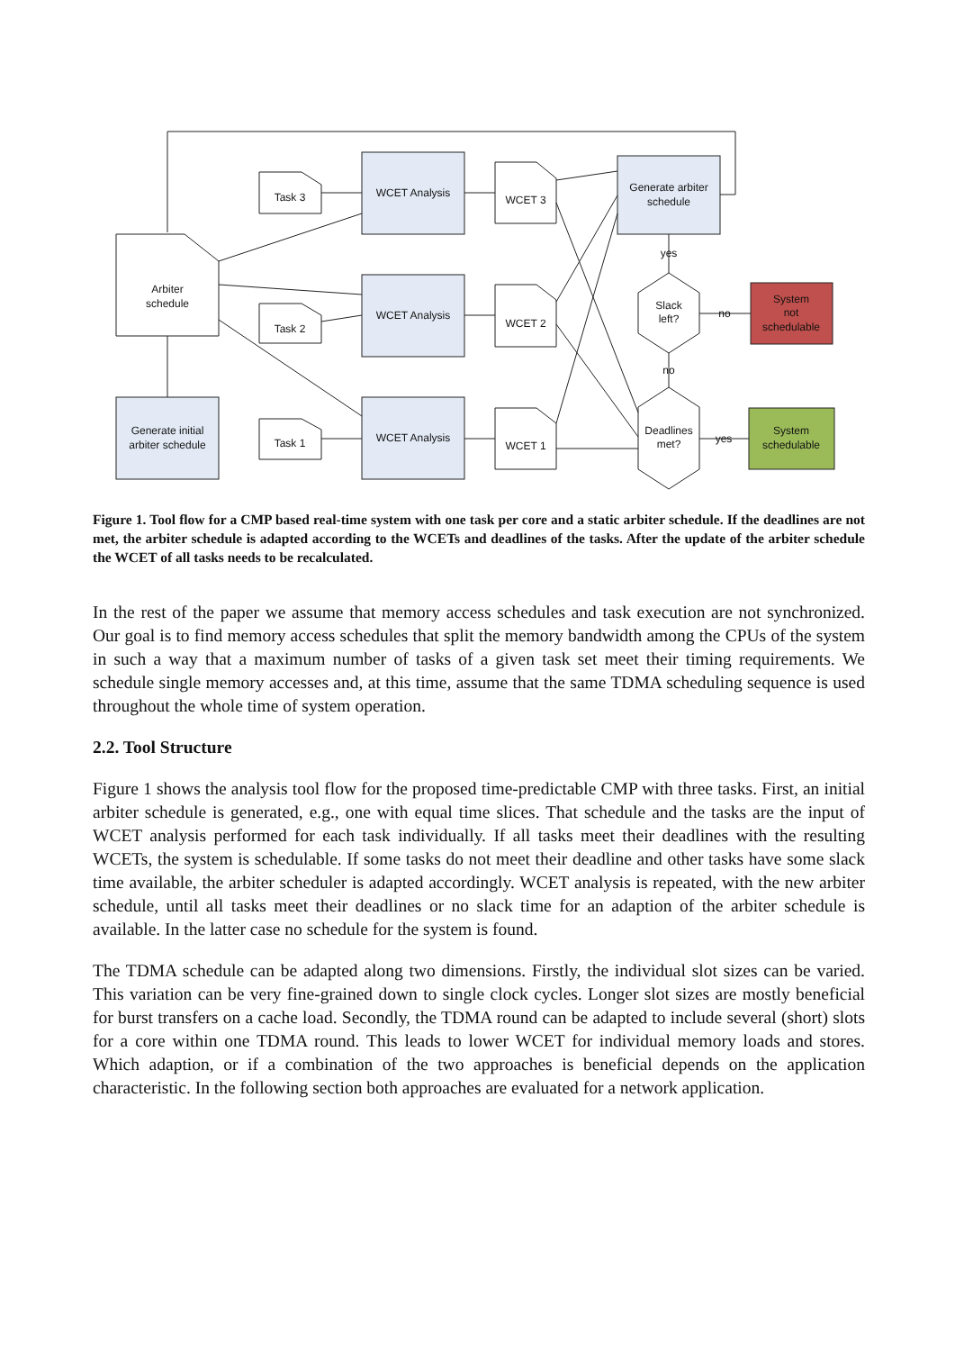WCET Analysis
WCET Analysis
WCET Analysis
Generate arbiter
schedule
Arbiter
schedule
Generate initial
arbiter schedule
Task 3
Task 2
Task 1
WCET 3
WCET 2
WCET 1
Slack
left?
Deadlines
met?
yes
no
no
yes
System
not
schedulable
System
schedulable
Figure 1. Tool flow for a CMP based real-time system with one task per core and a static arbiter schedule. If the deadlines are not met, the arbiter schedule is adapted according to the WCETs and deadlines of the tasks. After the update of the arbiter schedule the WCET of all tasks needs to be recalculated.
In the rest of the paper we assume that memory access schedules and task execution are not synchronized. Our goal is to find memory access schedules that split the memory bandwidth among the CPUs of the system in such a way that a maximum number of tasks of a given task set meet their timing requirements. We schedule single memory accesses and, at this time, assume that the same TDMA scheduling sequence is used throughout the whole time of system operation.
2.2. Tool Structure
Figure 1 shows the analysis tool flow for the proposed time-predictable CMP with three tasks. First, an initial arbiter schedule is generated, e.g., one with equal time slices. That schedule and the tasks are the input of WCET analysis performed for each task individually. If all tasks meet their deadlines with the resulting WCETs, the system is schedulable. If some tasks do not meet their deadline and other tasks have some slack time available, the arbiter scheduler is adapted accordingly. WCET analysis is repeated, with the new arbiter schedule, until all tasks meet their deadlines or no slack time for an adaption of the arbiter schedule is available. In the latter case no schedule for the system is found.
The TDMA schedule can be adapted along two dimensions. Firstly, the individual slot sizes can be varied. This variation can be very fine-grained down to single clock cycles. Longer slot sizes are mostly beneficial for burst transfers on a cache load. Secondly, the TDMA round can be adapted to include several (short) slots for a core within one TDMA round. This leads to lower WCET for individual memory loads and stores. Which adaption, or if a combination of the two approaches is beneficial depends on the application characteristic. In the following section both approaches are evaluated for a network application.